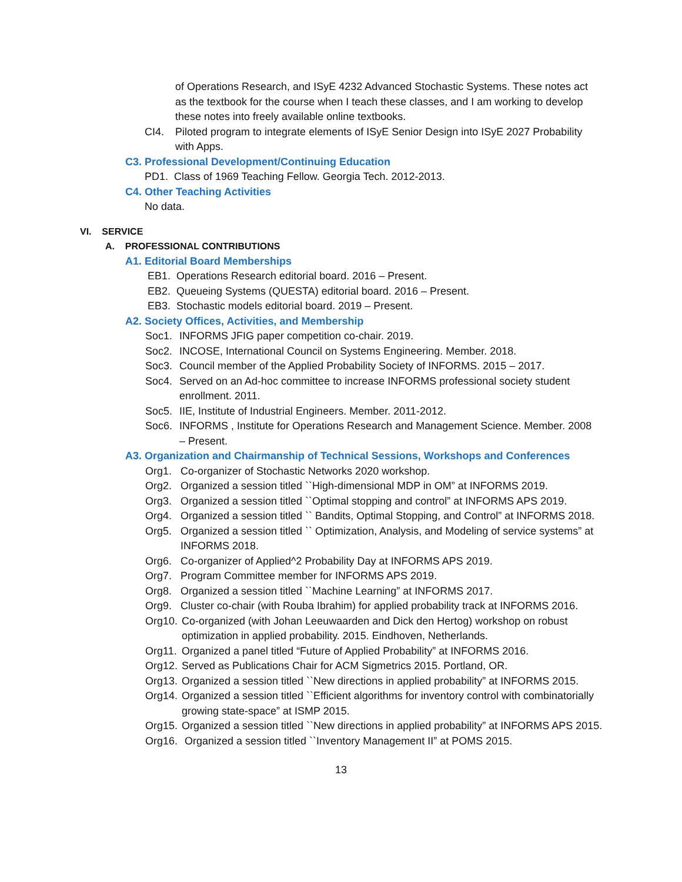of Operations Research, and ISyE 4232 Advanced Stochastic Systems. These notes act as the textbook for the course when I teach these classes, and I am working to develop these notes into freely available online textbooks.
CI4. Piloted program to integrate elements of ISyE Senior Design into ISyE 2027 Probability with Apps.
C3. Professional Development/Continuing Education
PD1. Class of 1969 Teaching Fellow. Georgia Tech. 2012-2013.
C4. Other Teaching Activities
No data.
VI. SERVICE
A. PROFESSIONAL CONTRIBUTIONS
A1. Editorial Board Memberships
EB1. Operations Research editorial board. 2016 – Present.
EB2. Queueing Systems (QUESTA) editorial board. 2016 – Present.
EB3. Stochastic models editorial board. 2019 – Present.
A2. Society Offices, Activities, and Membership
Soc1. INFORMS JFIG paper competition co-chair. 2019.
Soc2. INCOSE, International Council on Systems Engineering. Member. 2018.
Soc3. Council member of the Applied Probability Society of INFORMS. 2015 – 2017.
Soc4. Served on an Ad-hoc committee to increase INFORMS professional society student enrollment. 2011.
Soc5. IIE, Institute of Industrial Engineers. Member. 2011-2012.
Soc6. INFORMS , Institute for Operations Research and Management Science. Member. 2008 – Present.
A3. Organization and Chairmanship of Technical Sessions, Workshops and Conferences
Org1. Co-organizer of Stochastic Networks 2020 workshop.
Org2. Organized a session titled ``High-dimensional MDP in OM” at INFORMS 2019.
Org3. Organized a session titled ``Optimal stopping and control” at INFORMS APS 2019.
Org4. Organized a session titled `` Bandits, Optimal Stopping, and Control” at INFORMS 2018.
Org5. Organized a session titled `` Optimization, Analysis, and Modeling of service systems” at INFORMS 2018.
Org6. Co-organizer of Applied^2 Probability Day at INFORMS APS 2019.
Org7. Program Committee member for INFORMS APS 2019.
Org8. Organized a session titled ``Machine Learning” at INFORMS 2017.
Org9. Cluster co-chair (with Rouba Ibrahim) for applied probability track at INFORMS 2016.
Org10. Co-organized (with Johan Leeuwaarden and Dick den Hertog) workshop on robust optimization in applied probability. 2015. Eindhoven, Netherlands.
Org11. Organized a panel titled “Future of Applied Probability” at INFORMS 2016.
Org12. Served as Publications Chair for ACM Sigmetrics 2015. Portland, OR.
Org13. Organized a session titled ``New directions in applied probability” at INFORMS 2015.
Org14. Organized a session titled ``Efficient algorithms for inventory control with combinatorially growing state-space” at ISMP 2015.
Org15. Organized a session titled ``New directions in applied probability” at INFORMS APS 2015.
Org16. Organized a session titled ``Inventory Management II” at POMS 2015.
13